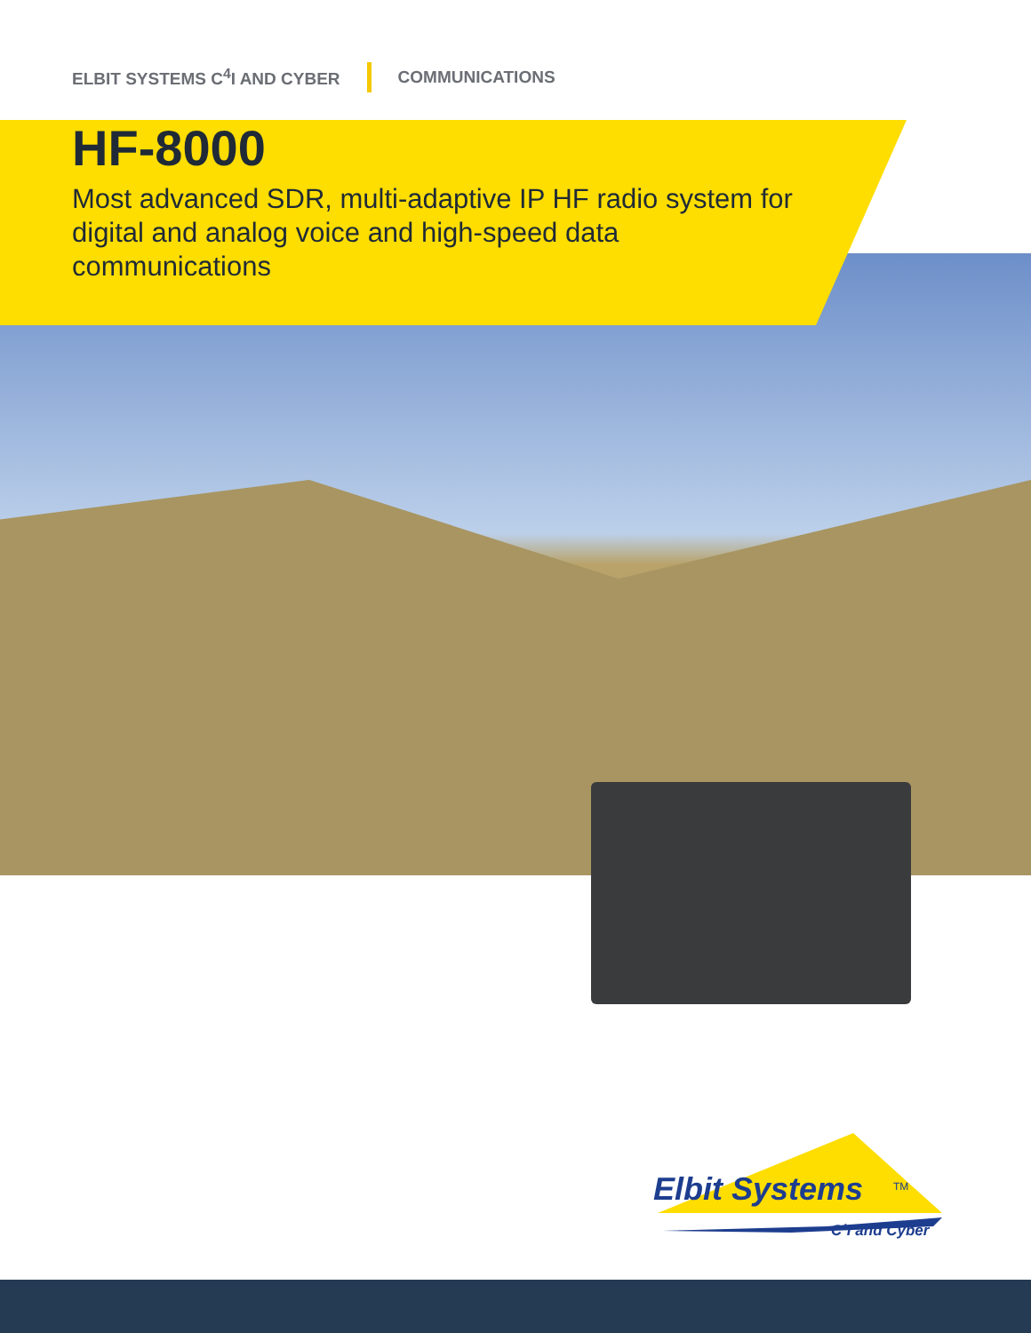ELBIT SYSTEMS C<sup>4</sup>I AND CYBER COMMUNICATIONS
HF-8000
Most advanced SDR, multi-adaptive IP HF radio system for digital and analog voice and high-speed data communications
Elbit Systems
TM
C4I and Cyber